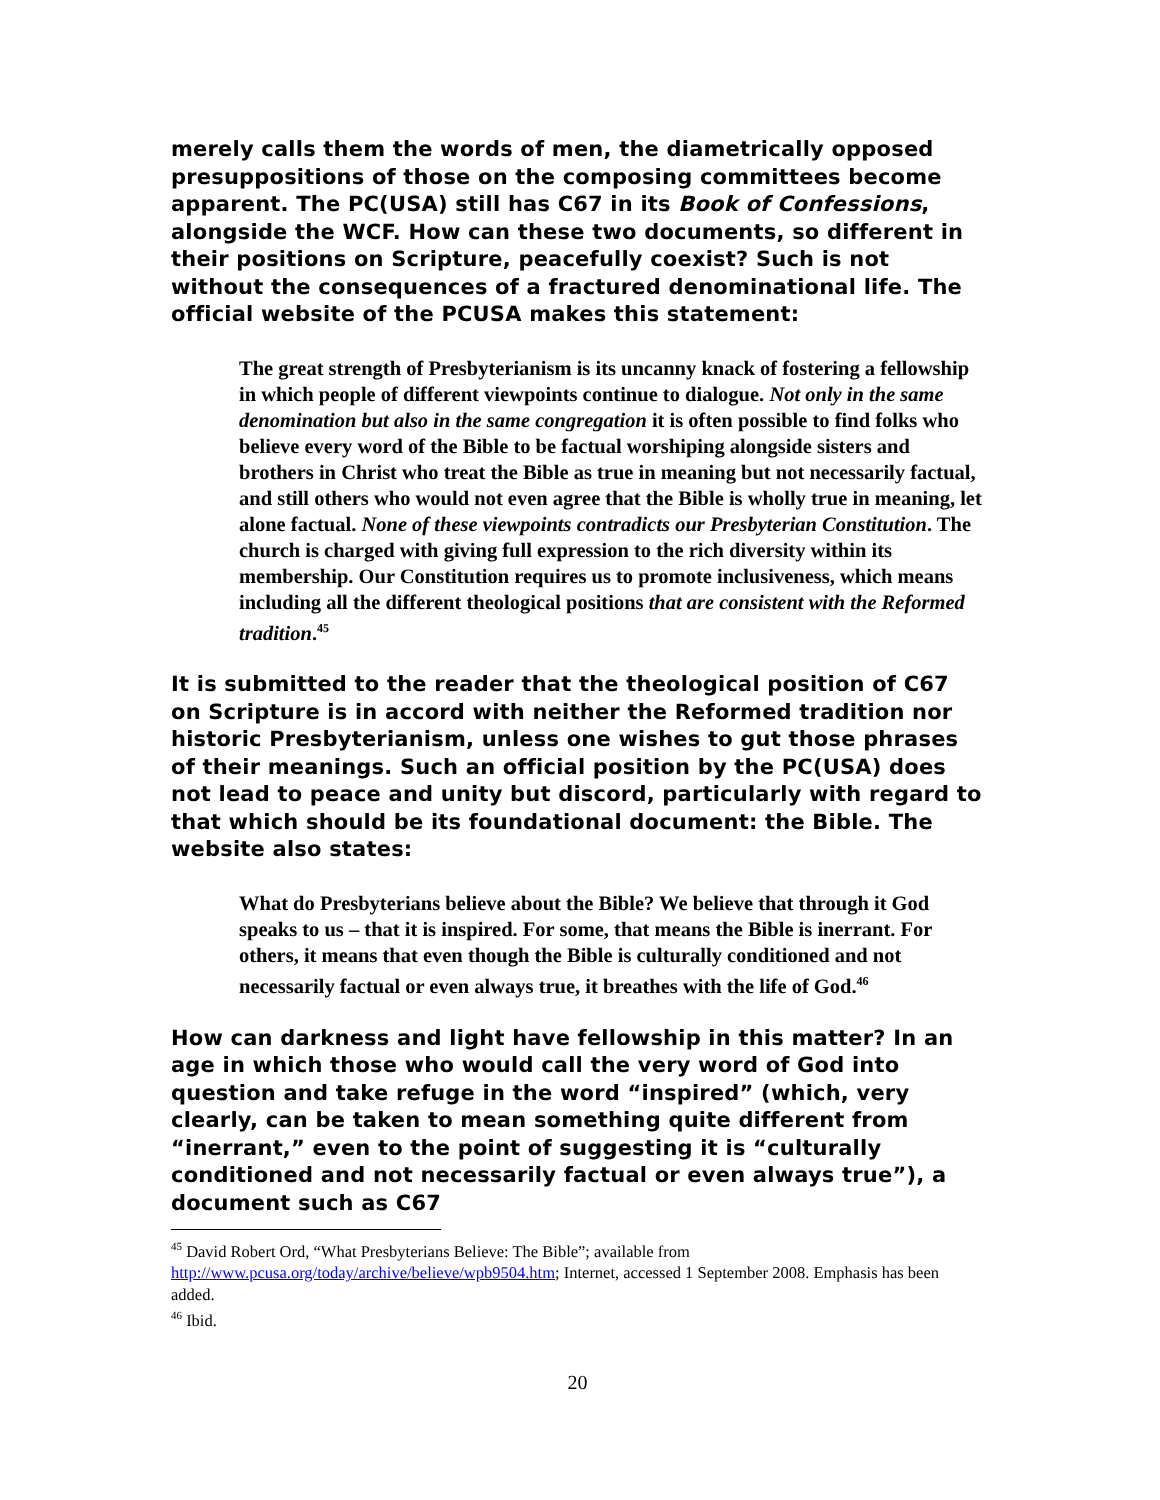merely calls them the words of men, the diametrically opposed presuppositions of those on the composing committees become apparent. The PC(USA) still has C67 in its Book of Confessions, alongside the WCF. How can these two documents, so different in their positions on Scripture, peacefully coexist? Such is not without the consequences of a fractured denominational life. The official website of the PCUSA makes this statement:
The great strength of Presbyterianism is its uncanny knack of fostering a fellowship in which people of different viewpoints continue to dialogue. Not only in the same denomination but also in the same congregation it is often possible to find folks who believe every word of the Bible to be factual worshiping alongside sisters and brothers in Christ who treat the Bible as true in meaning but not necessarily factual, and still others who would not even agree that the Bible is wholly true in meaning, let alone factual. None of these viewpoints contradicts our Presbyterian Constitution. The church is charged with giving full expression to the rich diversity within its membership. Our Constitution requires us to promote inclusiveness, which means including all the different theological positions that are consistent with the Reformed tradition.<sup>45</sup>
It is submitted to the reader that the theological position of C67 on Scripture is in accord with neither the Reformed tradition nor historic Presbyterianism, unless one wishes to gut those phrases of their meanings. Such an official position by the PC(USA) does not lead to peace and unity but discord, particularly with regard to that which should be its foundational document: the Bible. The website also states:
What do Presbyterians believe about the Bible? We believe that through it God speaks to us – that it is inspired. For some, that means the Bible is inerrant. For others, it means that even though the Bible is culturally conditioned and not necessarily factual or even always true, it breathes with the life of God.<sup>46</sup>
How can darkness and light have fellowship in this matter? In an age in which those who would call the very word of God into question and take refuge in the word “inspired” (which, very clearly, can be taken to mean something quite different from “inerrant,” even to the point of suggesting it is “culturally conditioned and not necessarily factual or even always true”), a document such as C67
<sup>45</sup> David Robert Ord, “What Presbyterians Believe: The Bible”; available from http://www.pcusa.org/today/archive/believe/wpb9504.htm; Internet, accessed 1 September 2008. Emphasis has been added.
<sup>46</sup> Ibid.
20